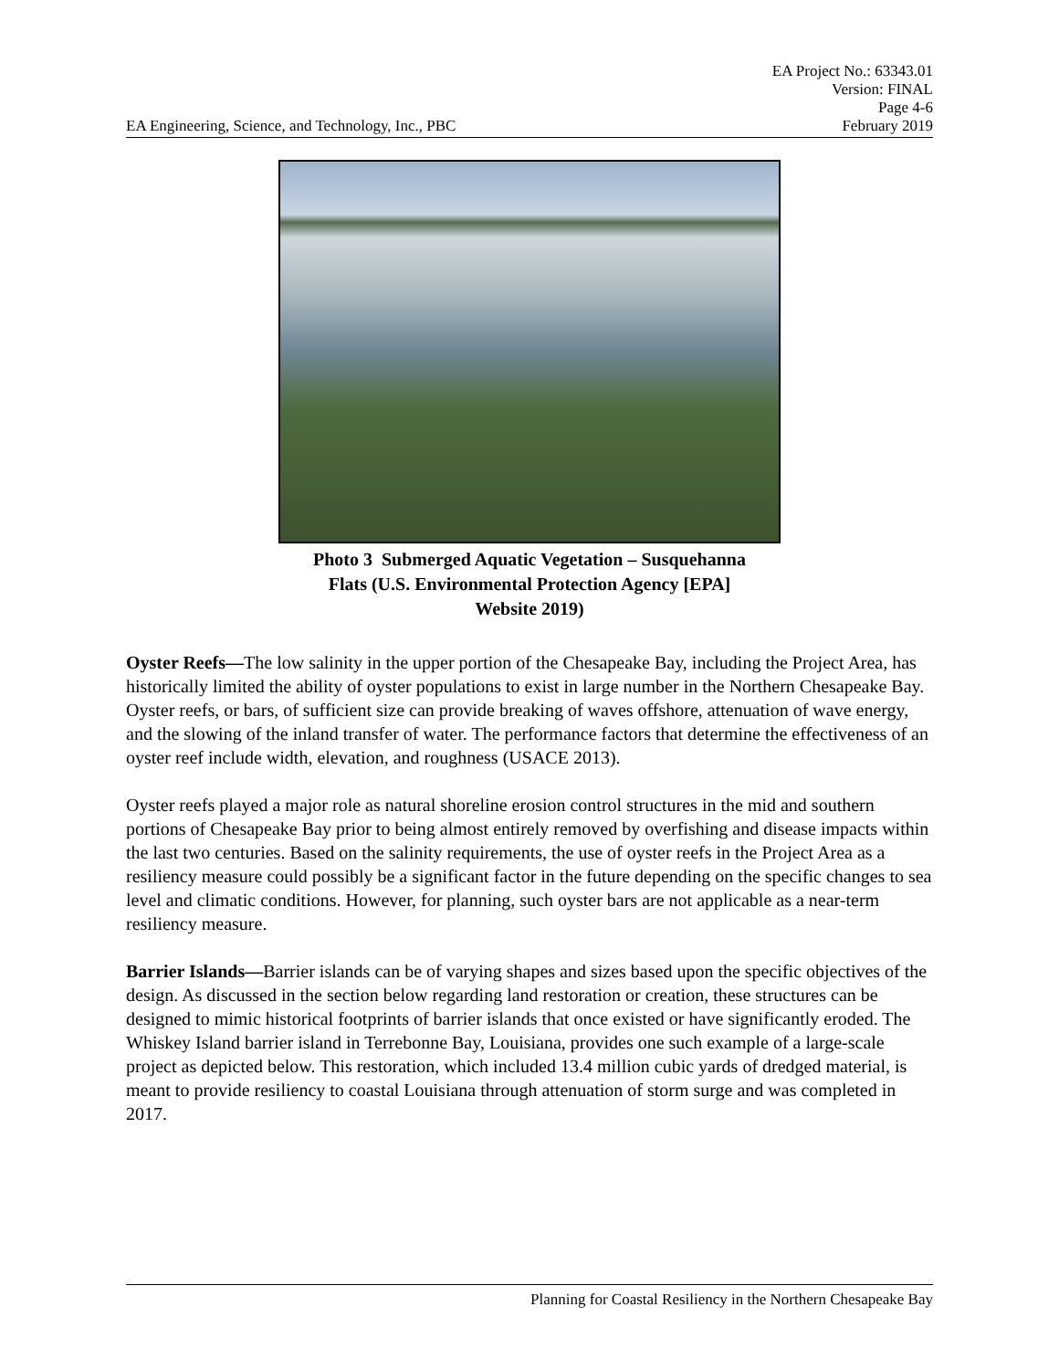EA Project No.: 63343.01
Version: FINAL
Page 4-6
EA Engineering, Science, and Technology, Inc., PBC February 2019
Photo 3 Submerged Aquatic Vegetation – Susquehanna
Flats (U.S. Environmental Protection Agency [EPA]
Website 2019)
Oyster Reefs—The low salinity in the upper portion of the Chesapeake Bay, including the Project Area, has historically limited the ability of oyster populations to exist in large number in the Northern Chesapeake Bay. Oyster reefs, or bars, of sufficient size can provide breaking of waves offshore, attenuation of wave energy, and the slowing of the inland transfer of water. The performance factors that determine the effectiveness of an oyster reef include width, elevation, and roughness (USACE 2013).
Oyster reefs played a major role as natural shoreline erosion control structures in the mid and southern portions of Chesapeake Bay prior to being almost entirely removed by overfishing and disease impacts within the last two centuries. Based on the salinity requirements, the use of oyster reefs in the Project Area as a resiliency measure could possibly be a significant factor in the future depending on the specific changes to sea level and climatic conditions. However, for planning, such oyster bars are not applicable as a near-term resiliency measure.
Barrier Islands—Barrier islands can be of varying shapes and sizes based upon the specific objectives of the design. As discussed in the section below regarding land restoration or creation, these structures can be designed to mimic historical footprints of barrier islands that once existed or have significantly eroded. The Whiskey Island barrier island in Terrebonne Bay, Louisiana, provides one such example of a large-scale project as depicted below. This restoration, which included 13.4 million cubic yards of dredged material, is meant to provide resiliency to coastal Louisiana through attenuation of storm surge and was completed in 2017.
Planning for Coastal Resiliency in the Northern Chesapeake Bay